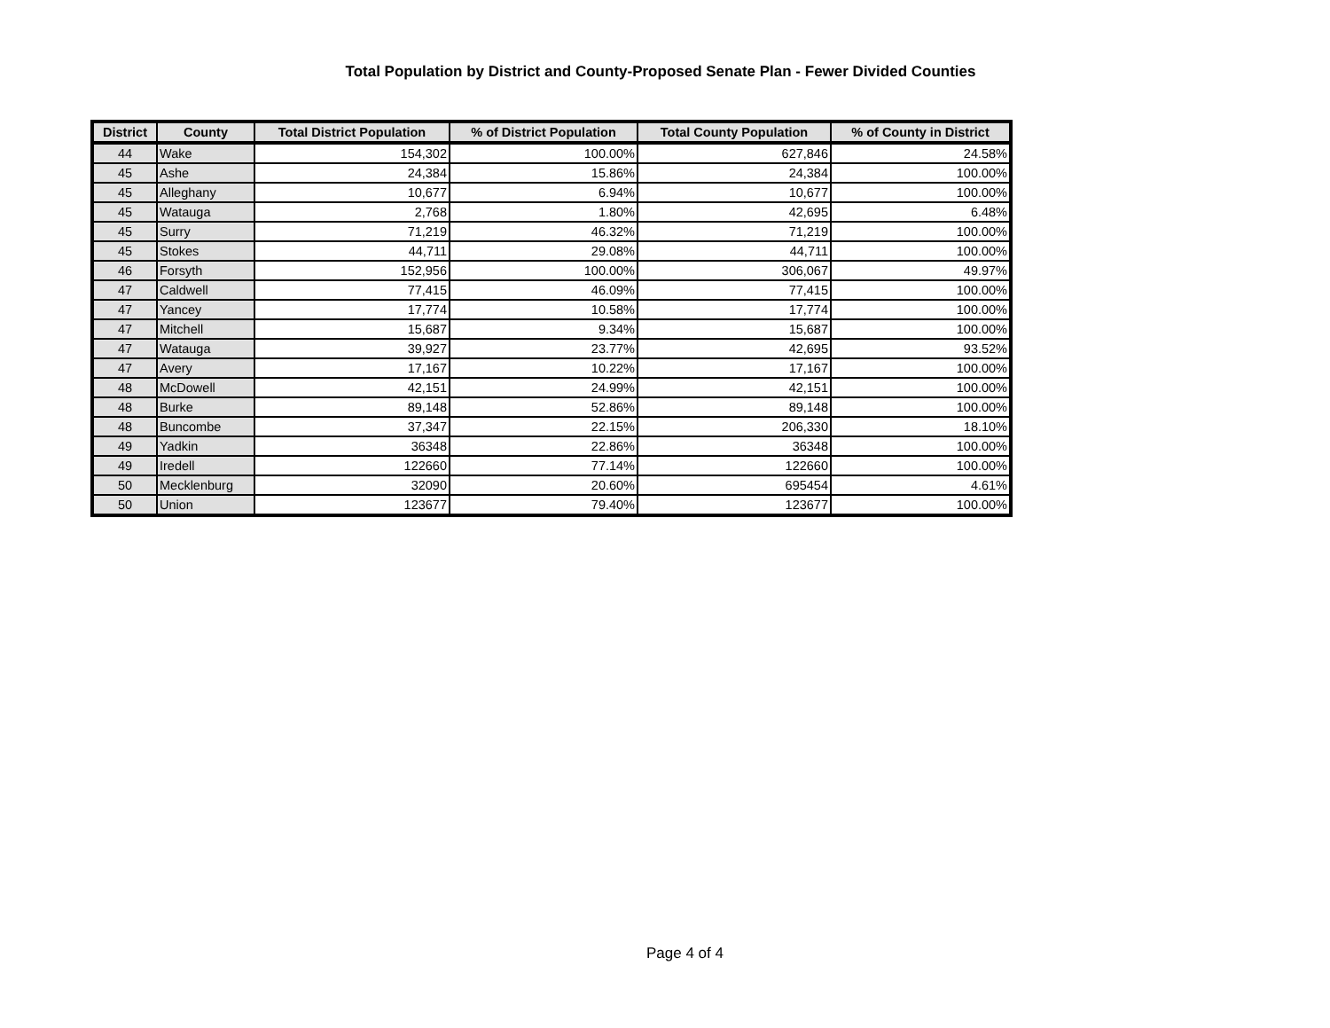Total Population by District and County-Proposed Senate Plan - Fewer Divided Counties
| District | County | Total District Population | % of District Population | Total County Population | % of County in District |
| --- | --- | --- | --- | --- | --- |
| 44 | Wake | 154,302 | 100.00% | 627,846 | 24.58% |
| 45 | Ashe | 24,384 | 15.86% | 24,384 | 100.00% |
| 45 | Alleghany | 10,677 | 6.94% | 10,677 | 100.00% |
| 45 | Watauga | 2,768 | 1.80% | 42,695 | 6.48% |
| 45 | Surry | 71,219 | 46.32% | 71,219 | 100.00% |
| 45 | Stokes | 44,711 | 29.08% | 44,711 | 100.00% |
| 46 | Forsyth | 152,956 | 100.00% | 306,067 | 49.97% |
| 47 | Caldwell | 77,415 | 46.09% | 77,415 | 100.00% |
| 47 | Yancey | 17,774 | 10.58% | 17,774 | 100.00% |
| 47 | Mitchell | 15,687 | 9.34% | 15,687 | 100.00% |
| 47 | Watauga | 39,927 | 23.77% | 42,695 | 93.52% |
| 47 | Avery | 17,167 | 10.22% | 17,167 | 100.00% |
| 48 | McDowell | 42,151 | 24.99% | 42,151 | 100.00% |
| 48 | Burke | 89,148 | 52.86% | 89,148 | 100.00% |
| 48 | Buncombe | 37,347 | 22.15% | 206,330 | 18.10% |
| 49 | Yadkin | 36348 | 22.86% | 36348 | 100.00% |
| 49 | Iredell | 122660 | 77.14% | 122660 | 100.00% |
| 50 | Mecklenburg | 32090 | 20.60% | 695454 | 4.61% |
| 50 | Union | 123677 | 79.40% | 123677 | 100.00% |
Page 4 of 4